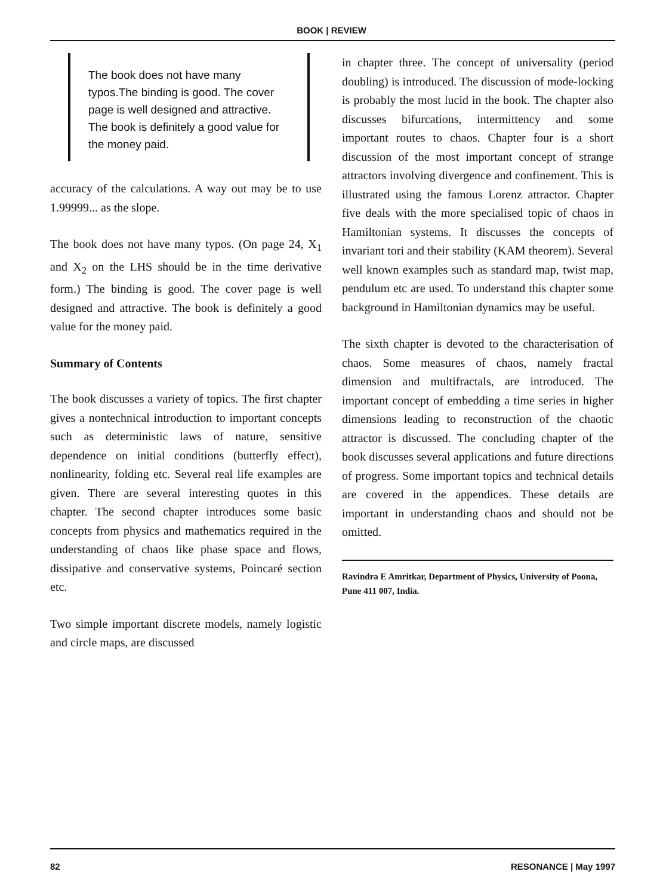BOOK | REVIEW
The book does not have many typos.The binding is good. The cover page is well designed and attractive. The book is definitely a good value for the money paid.
accuracy of the calculations. A way out may be to use 1.99999... as the slope.
The book does not have many typos. (On page 24, X<sub>1</sub> and X<sub>2</sub> on the LHS should be in the time derivative form.) The binding is good. The cover page is well designed and attractive. The book is definitely a good value for the money paid.
Summary of Contents
The book discusses a variety of topics. The first chapter gives a nontechnical introduction to important concepts such as deterministic laws of nature, sensitive dependence on initial conditions (butterfly effect), nonlinearity, folding etc. Several real life examples are given. There are several interesting quotes in this chapter. The second chapter introduces some basic concepts from physics and mathematics required in the understanding of chaos like phase space and flows, dissipative and conservative systems, Poincaré section etc.
Two simple important discrete models, namely logistic and circle maps, are discussed
in chapter three. The concept of universality (period doubling) is introduced. The discussion of mode-locking is probably the most lucid in the book. The chapter also discusses bifurcations, intermittency and some important routes to chaos. Chapter four is a short discussion of the most important concept of strange attractors involving divergence and confinement. This is illustrated using the famous Lorenz attractor. Chapter five deals with the more specialised topic of chaos in Hamiltonian systems. It discusses the concepts of invariant tori and their stability (KAM theorem). Several well known examples such as standard map, twist map, pendulum etc are used. To understand this chapter some background in Hamiltonian dynamics may be useful.
The sixth chapter is devoted to the characterisation of chaos. Some measures of chaos, namely fractal dimension and multifractals, are introduced. The important concept of embedding a time series in higher dimensions leading to reconstruction of the chaotic attractor is discussed. The concluding chapter of the book discusses several applications and future directions of progress. Some important topics and technical details are covered in the appendices. These details are important in understanding chaos and should not be omitted.
Ravindra E Amritkar, Department of Physics, University of Poona, Pune 411 007, India.
82 RESONANCE | May 1997